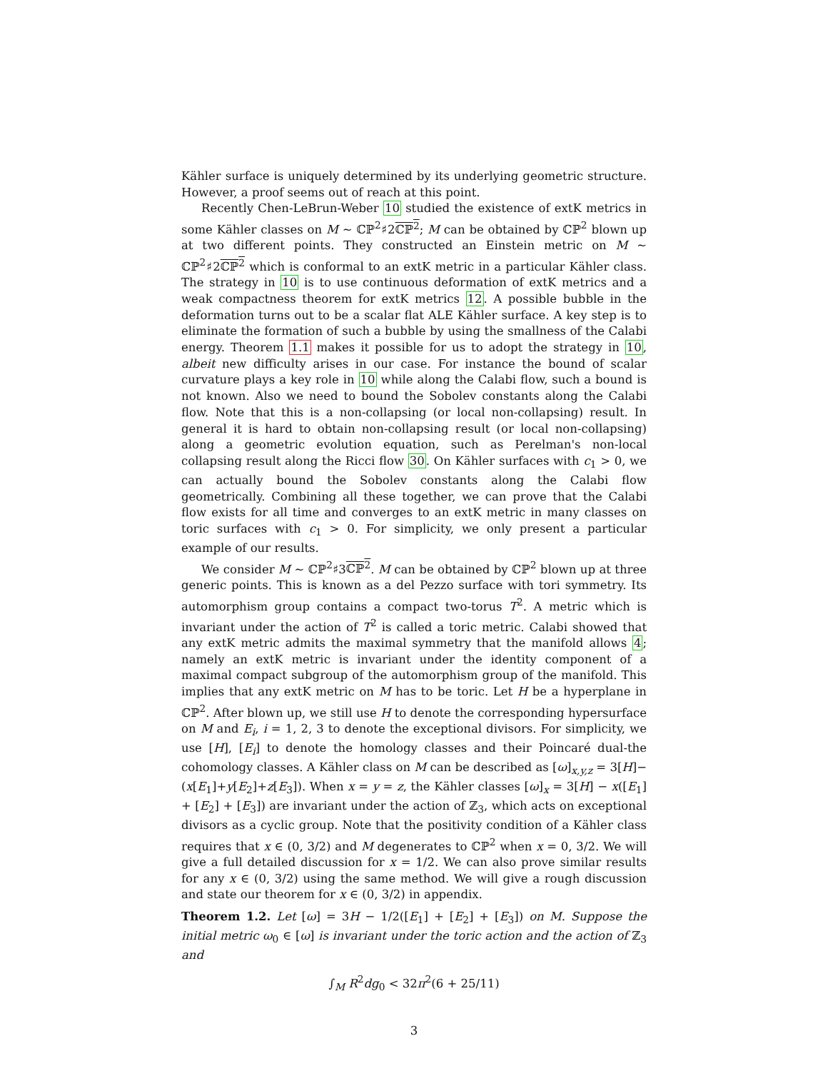Kähler surface is uniquely determined by its underlying geometric structure. However, a proof seems out of reach at this point.
Recently Chen-LeBrun-Weber 10 studied the existence of extK metrics in some Kähler classes on M ∼ ℂℙ<sup>2</sup>♯2ℂℙ<sup>2</sup>; M can be obtained by ℂℙ<sup>2</sup> blown up at two different points. They constructed an Einstein metric on M ∼ ℂℙ<sup>2</sup>♯2ℂℙ<sup>2</sup> which is conformal to an extK metric in a particular Kähler class. The strategy in 10 is to use continuous deformation of extK metrics and a weak compactness theorem for extK metrics 12. A possible bubble in the deformation turns out to be a scalar flat ALE Kähler surface. A key step is to eliminate the formation of such a bubble by using the smallness of the Calabi energy. Theorem 1.1 makes it possible for us to adopt the strategy in 10, albeit new difficulty arises in our case. For instance the bound of scalar curvature plays a key role in 10 while along the Calabi flow, such a bound is not known. Also we need to bound the Sobolev constants along the Calabi flow. Note that this is a non-collapsing (or local non-collapsing) result. In general it is hard to obtain non-collapsing result (or local non-collapsing) along a geometric evolution equation, such as Perelman's non-local collapsing result along the Ricci flow 30. On Kähler surfaces with c<sub>1</sub> > 0, we can actually bound the Sobolev constants along the Calabi flow geometrically. Combining all these together, we can prove that the Calabi flow exists for all time and converges to an extK metric in many classes on toric surfaces with c<sub>1</sub> > 0. For simplicity, we only present a particular example of our results.
We consider M ∼ ℂℙ<sup>2</sup>♯3ℂℙ<sup>2</sup>. M can be obtained by ℂℙ<sup>2</sup> blown up at three generic points. This is known as a del Pezzo surface with tori symmetry. Its automorphism group contains a compact two-torus T<sup>2</sup>. A metric which is invariant under the action of T<sup>2</sup> is called a toric metric. Calabi showed that any extK metric admits the maximal symmetry that the manifold allows 4; namely an extK metric is invariant under the identity component of a maximal compact subgroup of the automorphism group of the manifold. This implies that any extK metric on M has to be toric. Let H be a hyperplane in ℂℙ<sup>2</sup>. After blown up, we still use H to denote the corresponding hypersurface on M and E<sub>i</sub>, i = 1, 2, 3 to denote the exceptional divisors. For simplicity, we use [H], [E<sub>i</sub>] to denote the homology classes and their Poincaré dual-the cohomology classes. A Kähler class on M can be described as [ω]<sub>x,y,z</sub> = 3[H]−(x[E<sub>1</sub>]+y[E<sub>2</sub>]+z[E<sub>3</sub>]). When x = y = z, the Kähler classes [ω]<sub>x</sub> = 3[H] − x([E<sub>1</sub>] + [E<sub>2</sub>] + [E<sub>3</sub>]) are invariant under the action of ℤ<sub>3</sub>, which acts on exceptional divisors as a cyclic group. Note that the positivity condition of a Kähler class requires that x ∈ (0, 3/2) and M degenerates to ℂℙ<sup>2</sup> when x = 0, 3/2. We will give a full detailed discussion for x = 1/2. We can also prove similar results for any x ∈ (0, 3/2) using the same method. We will give a rough discussion and state our theorem for x ∈ (0, 3/2) in appendix.
Theorem 1.2. Let [ω] = 3H − 1/2([E<sub>1</sub>] + [E<sub>2</sub>] + [E<sub>3</sub>]) on M. Suppose the initial metric ω<sub>0</sub> ∈ [ω] is invariant under the toric action and the action of ℤ<sub>3</sub> and
∫<sub>M</sub> R<sup>2</sup>dg<sub>0</sub> < 32π<sup>2</sup>(6 + 25/11)
3